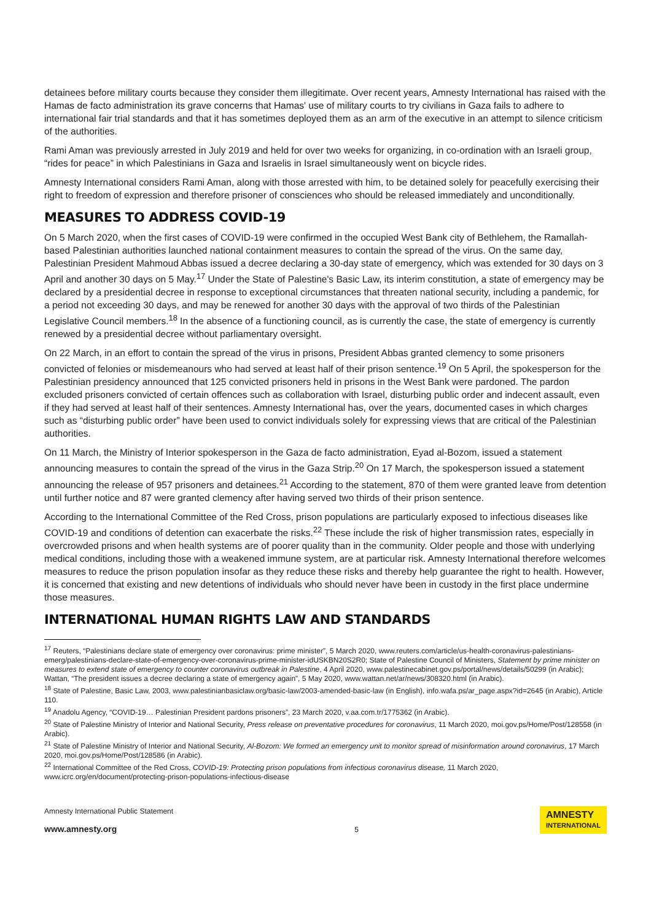detainees before military courts because they consider them illegitimate. Over recent years, Amnesty International has raised with the Hamas de facto administration its grave concerns that Hamas' use of military courts to try civilians in Gaza fails to adhere to international fair trial standards and that it has sometimes deployed them as an arm of the executive in an attempt to silence criticism of the authorities.
Rami Aman was previously arrested in July 2019 and held for over two weeks for organizing, in co-ordination with an Israeli group, “rides for peace” in which Palestinians in Gaza and Israelis in Israel simultaneously went on bicycle rides.
Amnesty International considers Rami Aman, along with those arrested with him, to be detained solely for peacefully exercising their right to freedom of expression and therefore prisoner of consciences who should be released immediately and unconditionally.
MEASURES TO ADDRESS COVID-19
On 5 March 2020, when the first cases of COVID-19 were confirmed in the occupied West Bank city of Bethlehem, the Ramallah-based Palestinian authorities launched national containment measures to contain the spread of the virus. On the same day, Palestinian President Mahmoud Abbas issued a decree declaring a 30-day state of emergency, which was extended for 30 days on 3 April and another 30 days on 5 May.<sup>17</sup> Under the State of Palestine's Basic Law, its interim constitution, a state of emergency may be declared by a presidential decree in response to exceptional circumstances that threaten national security, including a pandemic, for a period not exceeding 30 days, and may be renewed for another 30 days with the approval of two thirds of the Palestinian Legislative Council members.<sup>18</sup> In the absence of a functioning council, as is currently the case, the state of emergency is currently renewed by a presidential decree without parliamentary oversight.
On 22 March, in an effort to contain the spread of the virus in prisons, President Abbas granted clemency to some prisoners convicted of felonies or misdemeanours who had served at least half of their prison sentence.<sup>19</sup> On 5 April, the spokesperson for the Palestinian presidency announced that 125 convicted prisoners held in prisons in the West Bank were pardoned. The pardon excluded prisoners convicted of certain offences such as collaboration with Israel, disturbing public order and indecent assault, even if they had served at least half of their sentences. Amnesty International has, over the years, documented cases in which charges such as “disturbing public order” have been used to convict individuals solely for expressing views that are critical of the Palestinian authorities.
On 11 March, the Ministry of Interior spokesperson in the Gaza de facto administration, Eyad al-Bozom, issued a statement announcing measures to contain the spread of the virus in the Gaza Strip.<sup>20</sup> On 17 March, the spokesperson issued a statement announcing the release of 957 prisoners and detainees.<sup>21</sup> According to the statement, 870 of them were granted leave from detention until further notice and 87 were granted clemency after having served two thirds of their prison sentence.
According to the International Committee of the Red Cross, prison populations are particularly exposed to infectious diseases like COVID-19 and conditions of detention can exacerbate the risks.<sup>22</sup> These include the risk of higher transmission rates, especially in overcrowded prisons and when health systems are of poorer quality than in the community. Older people and those with underlying medical conditions, including those with a weakened immune system, are at particular risk. Amnesty International therefore welcomes measures to reduce the prison population insofar as they reduce these risks and thereby help guarantee the right to health. However, it is concerned that existing and new detentions of individuals who should never have been in custody in the first place undermine those measures.
INTERNATIONAL HUMAN RIGHTS LAW AND STANDARDS
<sup>17</sup> Reuters, “Palestinians declare state of emergency over coronavirus: prime minister”, 5 March 2020, www.reuters.com/article/us-health-coronavirus-palestinians-emerg/palestinians-declare-state-of-emergency-over-coronavirus-prime-minister-idUSKBN20S2R0; State of Palestine Council of Ministers, Statement by prime minister on measures to extend state of emergency to counter coronavirus outbreak in Palestine, 4 April 2020, www.palestinecabinet.gov.ps/portal/news/details/50299 (in Arabic); Wattan, “The president issues a decree declaring a state of emergency again”, 5 May 2020, www.wattan.net/ar/news/308320.html (in Arabic).
<sup>18</sup> State of Palestine, Basic Law, 2003, www.palestinianbasiclaw.org/basic-law/2003-amended-basic-law (in English), info.wafa.ps/ar_page.aspx?id=2645 (in Arabic), Article 110.
<sup>19</sup> Anadolu Agency, “COVID-19… Palestinian President pardons prisoners”, 23 March 2020, v.aa.com.tr/1775362 (in Arabic).
<sup>20</sup> State of Palestine Ministry of Interior and National Security, Press release on preventative procedures for coronavirus, 11 March 2020, moi.gov.ps/Home/Post/128558 (in Arabic).
<sup>21</sup> State of Palestine Ministry of Interior and National Security, Al-Bozom: We formed an emergency unit to monitor spread of misinformation around coronavirus, 17 March 2020, moi.gov.ps/Home/Post/128586 (in Arabic).
<sup>22</sup> International Committee of the Red Cross, COVID-19: Protecting prison populations from infectious coronavirus disease, 11 March 2020, www.icrc.org/en/document/protecting-prison-populations-infectious-disease
Amnesty International Public Statement
www.amnesty.org
5
AMNESTY
INTERNATIONAL